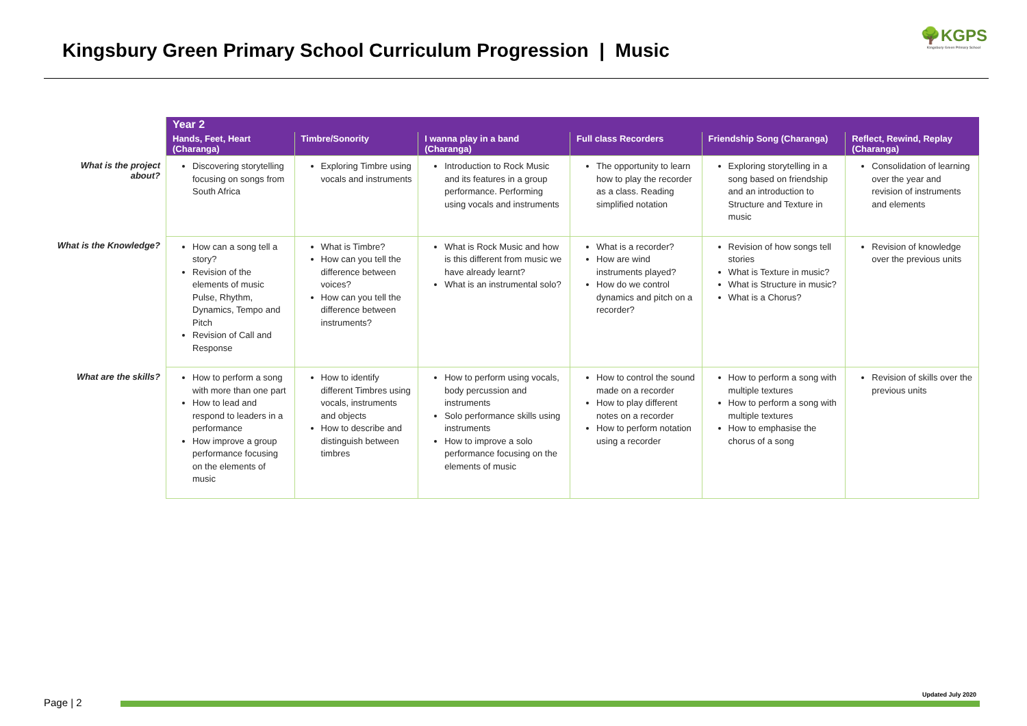Kingsbury Green Primary School Curriculum Progression | Music
🌳KGPS
Kingsbury Green Primary School
| | Year 2 | | | | | |
| | Hands, Feet, Heart (Charanga) | Timbre/Sonority | I wanna play in a band (Charanga) | Full class Recorders | Friendship Song (Charanga) | Reflect, Rewind, Replay (Charanga) |
| What is the project about? | Discovering storytelling focusing on songs from South Africa | Exploring Timbre using vocals and instruments | Introduction to Rock Music and its features in a group performance. Performing using vocals and instruments | The opportunity to learn how to play the recorder as a class. Reading simplified notation | Exploring storytelling in a song based on friendship and an introduction to Structure and Texture in music | Consolidation of learning over the year and revision of instruments and elements |
| What is the Knowledge? | How can a song tell a story? Revision of the elements of music Pulse, Rhythm, Dynamics, Tempo and Pitch Revision of Call and Response | What is Timbre? How can you tell the difference between voices? How can you tell the difference between instruments? | What is Rock Music and how is this different from music we have already learnt? What is an instrumental solo? | What is a recorder? How are wind instruments played? How do we control dynamics and pitch on a recorder? | Revision of how songs tell stories What is Texture in music? What is Structure in music? What is a Chorus? | Revision of knowledge over the previous units |
| What are the skills? | How to perform a song with more than one part How to lead and respond to leaders in a performance How improve a group performance focusing on the elements of music | How to identify different Timbres using vocals, instruments and objects How to describe and distinguish between timbres | How to perform using vocals, body percussion and instruments Solo performance skills using instruments How to improve a solo performance focusing on the elements of music | How to control the sound made on a recorder How to play different notes on a recorder How to perform notation using a recorder | How to perform a song with multiple textures How to perform a song with multiple textures How to emphasise the chorus of a song | Revision of skills over the previous units |
Updated July 2020
Page | 2